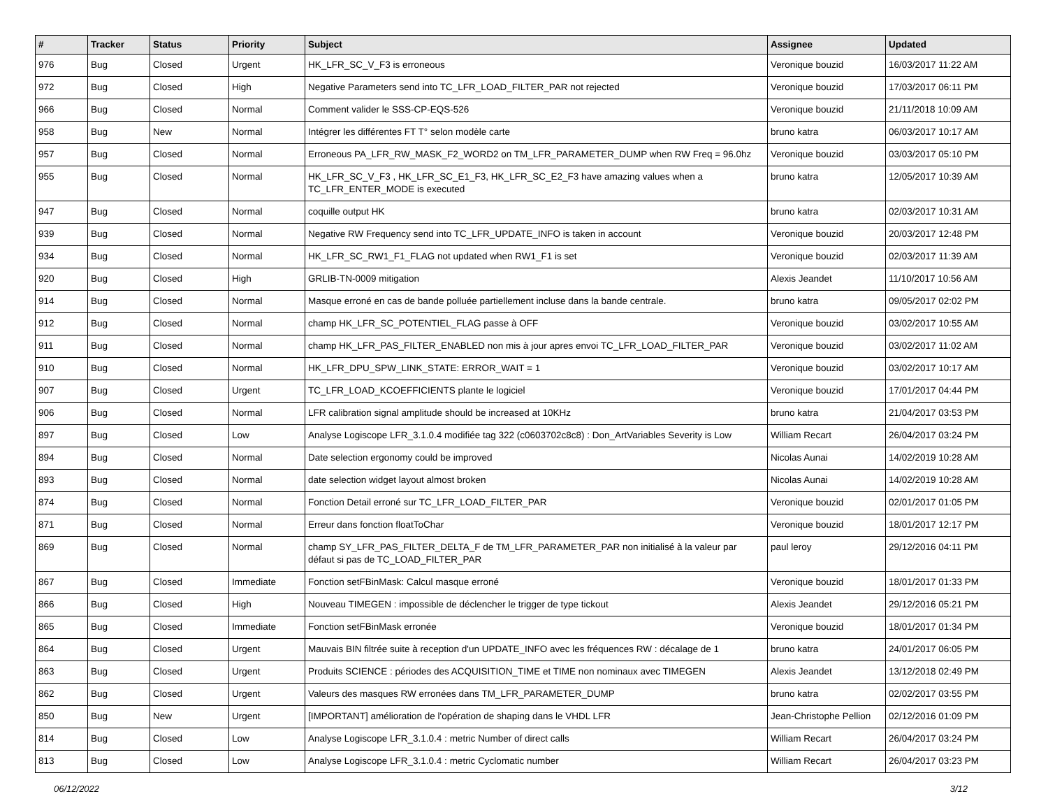| # | Tracker | Status | Priority | Subject | Assignee | Updated |
| --- | --- | --- | --- | --- | --- | --- |
| 976 | Bug | Closed | Urgent | HK_LFR_SC_V_F3 is erroneous | Veronique bouzid | 16/03/2017 11:22 AM |
| 972 | Bug | Closed | High | Negative Parameters send into TC_LFR_LOAD_FILTER_PAR not rejected | Veronique bouzid | 17/03/2017 06:11 PM |
| 966 | Bug | Closed | Normal | Comment valider le SSS-CP-EQS-526 | Veronique bouzid | 21/11/2018 10:09 AM |
| 958 | Bug | New | Normal | Intégrer les différentes FT T° selon modèle carte | bruno katra | 06/03/2017 10:17 AM |
| 957 | Bug | Closed | Normal | Erroneous PA_LFR_RW_MASK_F2_WORD2 on TM_LFR_PARAMETER_DUMP when RW Freq = 96.0hz | Veronique bouzid | 03/03/2017 05:10 PM |
| 955 | Bug | Closed | Normal | HK_LFR_SC_V_F3 , HK_LFR_SC_E1_F3, HK_LFR_SC_E2_F3 have amazing values when a TC_LFR_ENTER_MODE is executed | bruno katra | 12/05/2017 10:39 AM |
| 947 | Bug | Closed | Normal | coquille output HK | bruno katra | 02/03/2017 10:31 AM |
| 939 | Bug | Closed | Normal | Negative RW Frequency send into TC_LFR_UPDATE_INFO is taken in account | Veronique bouzid | 20/03/2017 12:48 PM |
| 934 | Bug | Closed | Normal | HK_LFR_SC_RW1_F1_FLAG not updated when RW1_F1 is set | Veronique bouzid | 02/03/2017 11:39 AM |
| 920 | Bug | Closed | High | GRLIB-TN-0009 mitigation | Alexis Jeandet | 11/10/2017 10:56 AM |
| 914 | Bug | Closed | Normal | Masque erroné en cas de bande polluée partiellement incluse dans la bande centrale. | bruno katra | 09/05/2017 02:02 PM |
| 912 | Bug | Closed | Normal | champ HK_LFR_SC_POTENTIEL_FLAG passe à OFF | Veronique bouzid | 03/02/2017 10:55 AM |
| 911 | Bug | Closed | Normal | champ HK_LFR_PAS_FILTER_ENABLED non mis à jour apres envoi TC_LFR_LOAD_FILTER_PAR | Veronique bouzid | 03/02/2017 11:02 AM |
| 910 | Bug | Closed | Normal | HK_LFR_DPU_SPW_LINK_STATE: ERROR_WAIT = 1 | Veronique bouzid | 03/02/2017 10:17 AM |
| 907 | Bug | Closed | Urgent | TC_LFR_LOAD_KCOEFFICIENTS plante le logiciel | Veronique bouzid | 17/01/2017 04:44 PM |
| 906 | Bug | Closed | Normal | LFR calibration signal amplitude should be increased at 10KHz | bruno katra | 21/04/2017 03:53 PM |
| 897 | Bug | Closed | Low | Analyse Logiscope LFR_3.1.0.4 modifiée tag 322 (c0603702c8c8) : Don_ArtVariables Severity is Low | William Recart | 26/04/2017 03:24 PM |
| 894 | Bug | Closed | Normal | Date selection ergonomy could be improved | Nicolas Aunai | 14/02/2019 10:28 AM |
| 893 | Bug | Closed | Normal | date selection widget layout almost broken | Nicolas Aunai | 14/02/2019 10:28 AM |
| 874 | Bug | Closed | Normal | Fonction Detail erroné sur TC_LFR_LOAD_FILTER_PAR | Veronique bouzid | 02/01/2017 01:05 PM |
| 871 | Bug | Closed | Normal | Erreur dans fonction floatToChar | Veronique bouzid | 18/01/2017 12:17 PM |
| 869 | Bug | Closed | Normal | champ SY_LFR_PAS_FILTER_DELTA_F de TM_LFR_PARAMETER_PAR non initialisé à la valeur par défaut si pas de TC_LOAD_FILTER_PAR | paul leroy | 29/12/2016 04:11 PM |
| 867 | Bug | Closed | Immediate | Fonction setFBinMask: Calcul masque erroné | Veronique bouzid | 18/01/2017 01:33 PM |
| 866 | Bug | Closed | High | Nouveau TIMEGEN : impossible de déclencher le trigger de type tickout | Alexis Jeandet | 29/12/2016 05:21 PM |
| 865 | Bug | Closed | Immediate | Fonction setFBinMask erronée | Veronique bouzid | 18/01/2017 01:34 PM |
| 864 | Bug | Closed | Urgent | Mauvais BIN filtrée suite à reception d'un UPDATE_INFO avec les fréquences RW : décalage de 1 | bruno katra | 24/01/2017 06:05 PM |
| 863 | Bug | Closed | Urgent | Produits SCIENCE : périodes des ACQUISITION_TIME et TIME non nominaux avec TIMEGEN | Alexis Jeandet | 13/12/2018 02:49 PM |
| 862 | Bug | Closed | Urgent | Valeurs des masques RW erronées dans TM_LFR_PARAMETER_DUMP | bruno katra | 02/02/2017 03:55 PM |
| 850 | Bug | New | Urgent | [IMPORTANT] amélioration de l'opération de shaping dans le VHDL LFR | Jean-Christophe Pellion | 02/12/2016 01:09 PM |
| 814 | Bug | Closed | Low | Analyse Logiscope LFR_3.1.0.4 : metric Number of direct calls | William Recart | 26/04/2017 03:24 PM |
| 813 | Bug | Closed | Low | Analyse Logiscope LFR_3.1.0.4 : metric Cyclomatic number | William Recart | 26/04/2017 03:23 PM |
06/12/2022 3/12